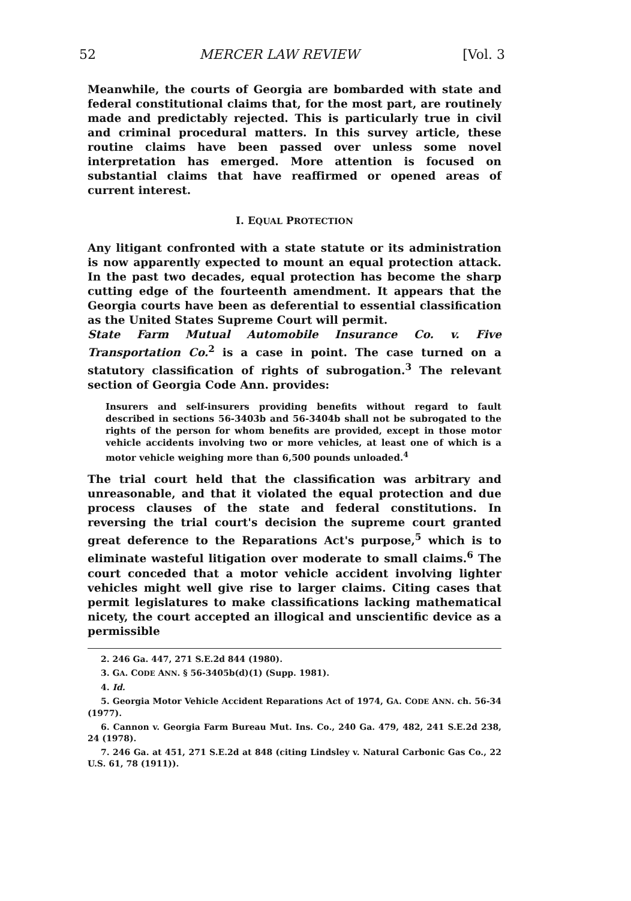52 MERCER LAW REVIEW [Vol. 3
Meanwhile, the courts of Georgia are bombarded with state and federal constitutional claims that, for the most part, are routinely made and predictably rejected. This is particularly true in civil and criminal procedural matters. In this survey article, these routine claims have been passed over unless some novel interpretation has emerged. More attention is focused on substantial claims that have reaffirmed or opened areas of current interest.
I. EQUAL PROTECTION
Any litigant confronted with a state statute or its administration is now apparently expected to mount an equal protection attack. In the past two decades, equal protection has become the sharp cutting edge of the fourteenth amendment. It appears that the Georgia courts have been as deferential to essential classification as the United States Supreme Court will permit.
State Farm Mutual Automobile Insurance Co. v. Five Transportation Co.<sup>2</sup> is a case in point. The case turned on a statutory classification of rights of subrogation.<sup>3</sup> The relevant section of Georgia Code Ann. provides:
Insurers and self-insurers providing benefits without regard to fault described in sections 56-3403b and 56-3404b shall not be subrogated to the rights of the person for whom benefits are provided, except in those motor vehicle accidents involving two or more vehicles, at least one of which is a motor vehicle weighing more than 6,500 pounds unloaded.<sup>4</sup>
The trial court held that the classification was arbitrary and unreasonable, and that it violated the equal protection and due process clauses of the state and federal constitutions. In reversing the trial court's decision the supreme court granted great deference to the Reparations Act's purpose,<sup>5</sup> which is to eliminate wasteful litigation over moderate to small claims.<sup>6</sup> The court conceded that a motor vehicle accident involving lighter vehicles might well give rise to larger claims. Citing cases that permit legislatures to make classifications lacking mathematical nicety, the court accepted an illogical and unscientific device as a permissible
2. 246 Ga. 447, 271 S.E.2d 844 (1980).
3. GA. CODE ANN. § 56-3405b(d)(1) (Supp. 1981).
4. Id.
5. Georgia Motor Vehicle Accident Reparations Act of 1974, GA. CODE ANN. ch. 56-34 (1977).
6. Cannon v. Georgia Farm Bureau Mut. Ins. Co., 240 Ga. 479, 482, 241 S.E.2d 238, 24 (1978).
7. 246 Ga. at 451, 271 S.E.2d at 848 (citing Lindsley v. Natural Carbonic Gas Co., 22 U.S. 61, 78 (1911)).